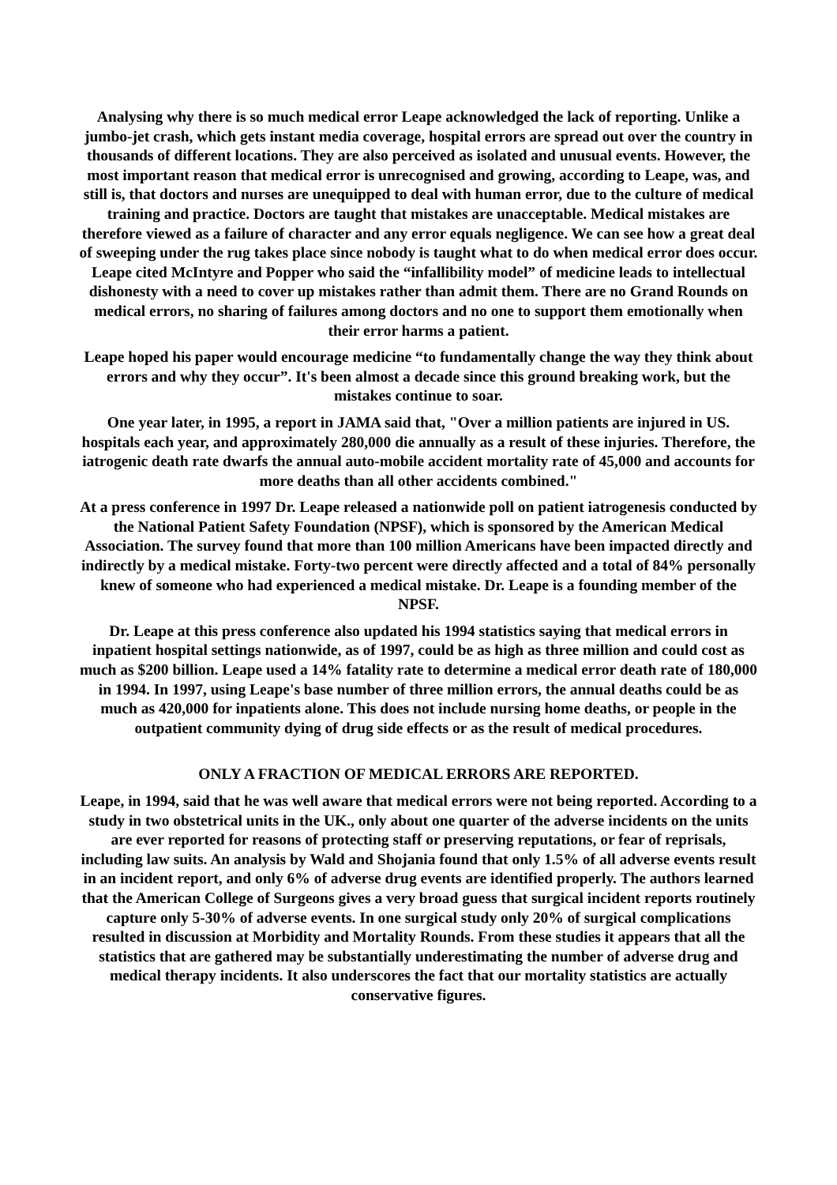Analysing why there is so much medical error Leape acknowledged the lack of reporting. Unlike a jumbo-jet crash, which gets instant media coverage, hospital errors are spread out over the country in thousands of different locations. They are also perceived as isolated and unusual events. However, the most important reason that medical error is unrecognised and growing, according to Leape, was, and still is, that doctors and nurses are unequipped to deal with human error, due to the culture of medical training and practice. Doctors are taught that mistakes are unacceptable. Medical mistakes are therefore viewed as a failure of character and any error equals negligence. We can see how a great deal of sweeping under the rug takes place since nobody is taught what to do when medical error does occur. Leape cited McIntyre and Popper who said the “infallibility model” of medicine leads to intellectual dishonesty with a need to cover up mistakes rather than admit them. There are no Grand Rounds on medical errors, no sharing of failures among doctors and no one to support them emotionally when their error harms a patient.
Leape hoped his paper would encourage medicine “to fundamentally change the way they think about errors and why they occur”. It's been almost a decade since this ground breaking work, but the mistakes continue to soar.
One year later, in 1995, a report in JAMA said that, "Over a million patients are injured in US. hospitals each year, and approximately 280,000 die annually as a result of these injuries. Therefore, the iatrogenic death rate dwarfs the annual auto-mobile accident mortality rate of 45,000 and accounts for more deaths than all other accidents combined."
At a press conference in 1997 Dr. Leape released a nationwide poll on patient iatrogenesis conducted by the National Patient Safety Foundation (NPSF), which is sponsored by the American Medical Association. The survey found that more than 100 million Americans have been impacted directly and indirectly by a medical mistake. Forty-two percent were directly affected and a total of 84% personally knew of someone who had experienced a medical mistake. Dr. Leape is a founding member of the NPSF.
Dr. Leape at this press conference also updated his 1994 statistics saying that medical errors in inpatient hospital settings nationwide, as of 1997, could be as high as three million and could cost as much as $200 billion. Leape used a 14% fatality rate to determine a medical error death rate of 180,000 in 1994. In 1997, using Leape's base number of three million errors, the annual deaths could be as much as 420,000 for inpatients alone. This does not include nursing home deaths, or people in the outpatient community dying of drug side effects or as the result of medical procedures.
ONLY A FRACTION OF MEDICAL ERRORS ARE REPORTED.
Leape, in 1994, said that he was well aware that medical errors were not being reported. According to a study in two obstetrical units in the UK., only about one quarter of the adverse incidents on the units are ever reported for reasons of protecting staff or preserving reputations, or fear of reprisals, including law suits. An analysis by Wald and Shojania found that only 1.5% of all adverse events result in an incident report, and only 6% of adverse drug events are identified properly. The authors learned that the American College of Surgeons gives a very broad guess that surgical incident reports routinely capture only 5-30% of adverse events. In one surgical study only 20% of surgical complications resulted in discussion at Morbidity and Mortality Rounds. From these studies it appears that all the statistics that are gathered may be substantially underestimating the number of adverse drug and medical therapy incidents. It also underscores the fact that our mortality statistics are actually conservative figures.